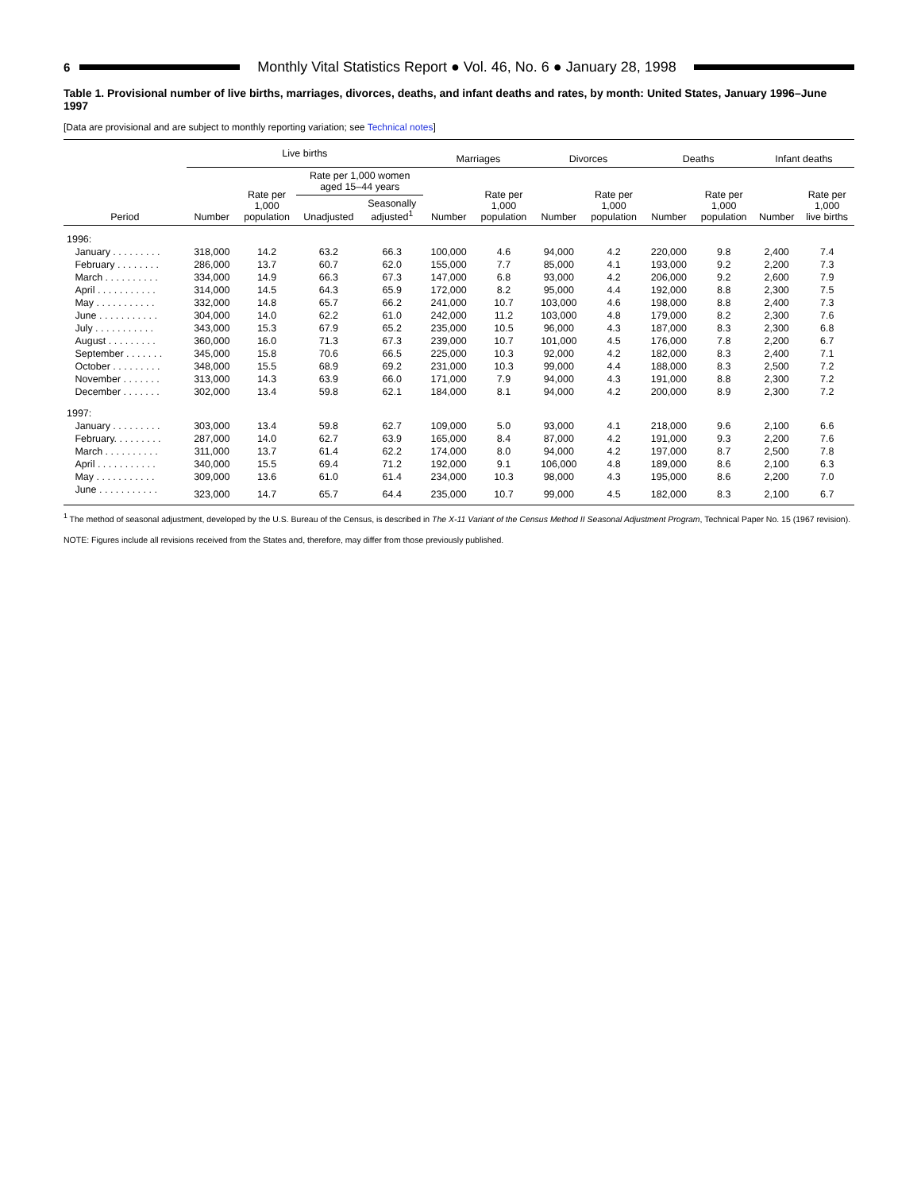6
Monthly Vital Statistics Report ● Vol. 46, No. 6 ● January 28, 1998
Table 1. Provisional number of live births, marriages, divorces, deaths, and infant deaths and rates, by month: United States, January 1996–June 1997
[Data are provisional and are subject to monthly reporting variation; see Technical notes]
| Period | Live births | | | | Marriages | | Divorces | | Deaths | | Infant deaths | |
| --- | --- | --- | --- | --- | --- | --- | --- | --- | --- | --- | --- | --- |
| | Number | Rate per 1,000 population | Rate per 1,000 women aged 15–44 years | | Number | Rate per 1,000 population | Number | Rate per 1,000 population | Number | Rate per 1,000 population | Number | Rate per 1,000 live births |
| | | | Unadjusted | Seasonally adjusted<sup>1</sup> | | | | | | | | |
| 1996: | | | | | | | | | | | | |
| January . . . . . . . . . | 318,000 | 14.2 | 63.2 | 66.3 | 100,000 | 4.6 | 94,000 | 4.2 | 220,000 | 9.8 | 2,400 | 7.4 |
| February . . . . . . . . | 286,000 | 13.7 | 60.7 | 62.0 | 155,000 | 7.7 | 85,000 | 4.1 | 193,000 | 9.2 | 2,200 | 7.3 |
| March . . . . . . . . . . | 334,000 | 14.9 | 66.3 | 67.3 | 147,000 | 6.8 | 93,000 | 4.2 | 206,000 | 9.2 | 2,600 | 7.9 |
| April . . . . . . . . . . . | 314,000 | 14.5 | 64.3 | 65.9 | 172,000 | 8.2 | 95,000 | 4.4 | 192,000 | 8.8 | 2,300 | 7.5 |
| May . . . . . . . . . . . | 332,000 | 14.8 | 65.7 | 66.2 | 241,000 | 10.7 | 103,000 | 4.6 | 198,000 | 8.8 | 2,400 | 7.3 |
| June . . . . . . . . . . . | 304,000 | 14.0 | 62.2 | 61.0 | 242,000 | 11.2 | 103,000 | 4.8 | 179,000 | 8.2 | 2,300 | 7.6 |
| July . . . . . . . . . . . | 343,000 | 15.3 | 67.9 | 65.2 | 235,000 | 10.5 | 96,000 | 4.3 | 187,000 | 8.3 | 2,300 | 6.8 |
| August . . . . . . . . . | 360,000 | 16.0 | 71.3 | 67.3 | 239,000 | 10.7 | 101,000 | 4.5 | 176,000 | 7.8 | 2,200 | 6.7 |
| September . . . . . . . | 345,000 | 15.8 | 70.6 | 66.5 | 225,000 | 10.3 | 92,000 | 4.2 | 182,000 | 8.3 | 2,400 | 7.1 |
| October . . . . . . . . . | 348,000 | 15.5 | 68.9 | 69.2 | 231,000 | 10.3 | 99,000 | 4.4 | 188,000 | 8.3 | 2,500 | 7.2 |
| November . . . . . . . | 313,000 | 14.3 | 63.9 | 66.0 | 171,000 | 7.9 | 94,000 | 4.3 | 191,000 | 8.8 | 2,300 | 7.2 |
| December . . . . . . . | 302,000 | 13.4 | 59.8 | 62.1 | 184,000 | 8.1 | 94,000 | 4.2 | 200,000 | 8.9 | 2,300 | 7.2 |
| 1997: | | | | | | | | | | | | |
| January . . . . . . . . . | 303,000 | 13.4 | 59.8 | 62.7 | 109,000 | 5.0 | 93,000 | 4.1 | 218,000 | 9.6 | 2,100 | 6.6 |
| February. . . . . . . . . | 287,000 | 14.0 | 62.7 | 63.9 | 165,000 | 8.4 | 87,000 | 4.2 | 191,000 | 9.3 | 2,200 | 7.6 |
| March . . . . . . . . . . | 311,000 | 13.7 | 61.4 | 62.2 | 174,000 | 8.0 | 94,000 | 4.2 | 197,000 | 8.7 | 2,500 | 7.8 |
| April . . . . . . . . . . . | 340,000 | 15.5 | 69.4 | 71.2 | 192,000 | 9.1 | 106,000 | 4.8 | 189,000 | 8.6 | 2,100 | 6.3 |
| May . . . . . . . . . . . | 309,000 | 13.6 | 61.0 | 61.4 | 234,000 | 10.3 | 98,000 | 4.3 | 195,000 | 8.6 | 2,200 | 7.0 |
| June . . . . . . . . . . . | 323,000 | 14.7 | 65.7 | 64.4 | 235,000 | 10.7 | 99,000 | 4.5 | 182,000 | 8.3 | 2,100 | 6.7 |
<sup>1</sup> The method of seasonal adjustment, developed by the U.S. Bureau of the Census, is described in The X-11 Variant of the Census Method II Seasonal Adjustment Program, Technical Paper No. 15 (1967 revision).
NOTE: Figures include all revisions received from the States and, therefore, may differ from those previously published.